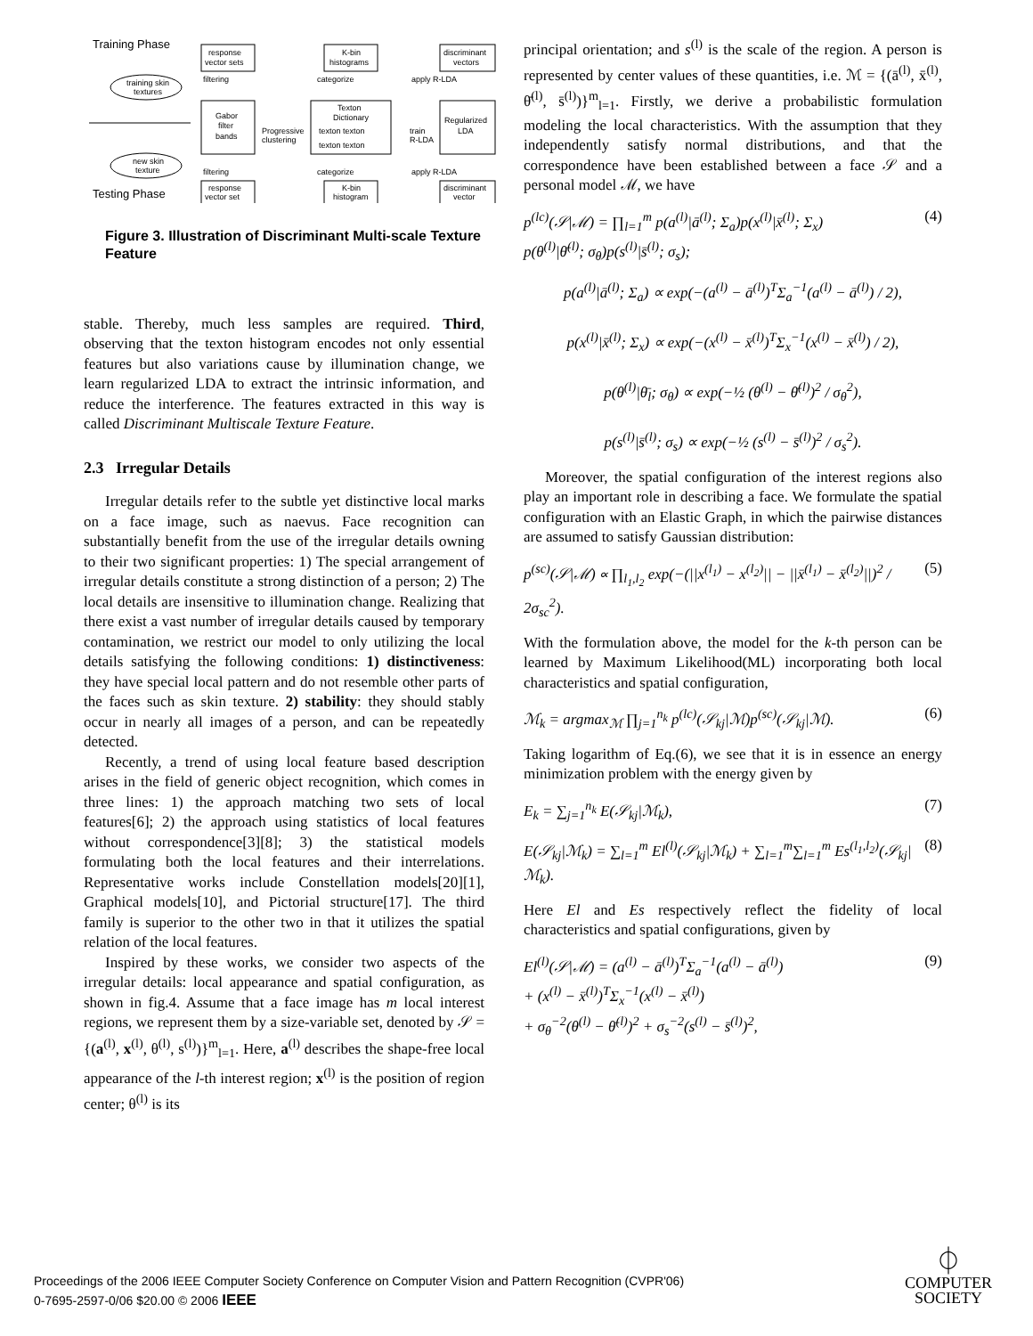Training Phase
Testing Phase
training skin
textures
new skin
texture
response
vector sets
Gabor
filter
bands
response
vector set
K-bin
histograms
Texton
Dictionary
texton texton
texton texton
K-bin
histogram
discriminant
vectors
Regularized
LDA
discriminant
vector
filtering
filtering
categorize
categorize
Progressive
clustering
apply R-LDA
apply R-LDA
train
R-LDA
Figure 3. Illustration of Discriminant Multi-scale Texture Feature
stable. Thereby, much less samples are required. Third, observing that the texton histogram encodes not only essential features but also variations cause by illumination change, we learn regularized LDA to extract the intrinsic information, and reduce the interference. The features extracted in this way is called Discriminant Multiscale Texture Feature.
2.3 Irregular Details
Irregular details refer to the subtle yet distinctive local marks on a face image, such as naevus. Face recognition can substantially benefit from the use of the irregular details owning to their two significant properties: 1) The special arrangement of irregular details constitute a strong distinction of a person; 2) The local details are insensitive to illumination change. Realizing that there exist a vast number of irregular details caused by temporary contamination, we restrict our model to only utilizing the local details satisfying the following conditions: 1) distinctiveness: they have special local pattern and do not resemble other parts of the faces such as skin texture. 2) stability: they should stably occur in nearly all images of a person, and can be repeatedly detected.
Recently, a trend of using local feature based description arises in the field of generic object recognition, which comes in three lines: 1) the approach matching two sets of local features[6]; 2) the approach using statistics of local features without correspondence[3][8]; 3) the statistical models formulating both the local features and their interrelations. Representative works include Constellation models[20][1], Graphical models[10], and Pictorial structure[17]. The third family is superior to the other two in that it utilizes the spatial relation of the local features.
Inspired by these works, we consider two aspects of the irregular details: local appearance and spatial configuration, as shown in fig.4. Assume that a face image has m local interest regions, we represent them by a size-variable set, denoted by 𝒮 = {(a<sup>(l)</sup>, x<sup>(l)</sup>, θ<sup>(l)</sup>, s<sup>(l)</sup>)}<sup>m</sup><sub>l=1</sub>. Here, a<sup>(l)</sup> describes the shape-free local appearance of the l-th interest region; x<sup>(l)</sup> is the position of region center; θ<sup>(l)</sup> is its
principal orientation; and s<sup>(l)</sup> is the scale of the region. A person is represented by center values of these quantities, i.e. ℳ = {(ā<sup>(l)</sup>, x̄<sup>(l)</sup>, θ̄<sup>(l)</sup>, s̄<sup>(l)</sup>)}<sup>m</sup><sub>l=1</sub>. Firstly, we derive a probabilistic formulation modeling the local characteristics. With the assumption that they independently satisfy normal distributions, and that the correspondence have been established between a face 𝒮 and a personal model ℳ, we have
p<sup>(lc)</sup>(𝒮|ℳ) = ∏<sub>l=1</sub><sup>m</sup> p(a<sup>(l)</sup>|ā<sup>(l)</sup>; Σ<sub>a</sub>)p(x<sup>(l)</sup>|x̄<sup>(l)</sup>; Σ<sub>x</sub>)
p(θ<sup>(l)</sup>|θ̄<sup>(l)</sup>; σ<sub>θ</sub>)p(s<sup>(l)</sup>|s̄<sup>(l)</sup>; σ<sub>s</sub>); (4)
p(a<sup>(l)</sup>|ā<sup>(l)</sup>; Σ<sub>a</sub>) ∝ exp(−(a<sup>(l)</sup> − ā<sup>(l)</sup>)<sup>T</sup>Σ<sub>a</sub><sup>−1</sup>(a<sup>(l)</sup> − ā<sup>(l)</sup>) / 2),
p(x<sup>(l)</sup>|x̄<sup>(l)</sup>; Σ<sub>x</sub>) ∝ exp(−(x<sup>(l)</sup> − x̄<sup>(l)</sup>)<sup>T</sup>Σ<sub>x</sub><sup>−1</sup>(x<sup>(l)</sup> − x̄<sup>(l)</sup>) / 2),
p(θ<sup>(l)</sup>|θ̄<sub>l</sub>; σ<sub>θ</sub>) ∝ exp(−½ (θ<sup>(l)</sup> − θ̄<sup>(l)</sup>)<sup>2</sup> / σ<sub>θ</sub><sup>2</sup>),
p(s<sup>(l)</sup>|s̄<sup>(l)</sup>; σ<sub>s</sub>) ∝ exp(−½ (s<sup>(l)</sup> − s̄<sup>(l)</sup>)<sup>2</sup> / σ<sub>s</sub><sup>2</sup>).
Moreover, the spatial configuration of the interest regions also play an important role in describing a face. We formulate the spatial configuration with an Elastic Graph, in which the pairwise distances are assumed to satisfy Gaussian distribution:
p<sup>(sc)</sup>(𝒮|ℳ) ∝ ∏<sub>l<sub>1</sub>,l<sub>2</sub></sub> exp(−(||x<sup>(l<sub>1</sub>)</sup> − x<sup>(l<sub>2</sub>)</sup>|| − ||x̄<sup>(l<sub>1</sub>)</sup> − x̄<sup>(l<sub>2</sub>)</sup>||)<sup>2</sup> / 2σ<sub>sc</sub><sup>2</sup>). (5)
With the formulation above, the model for the k-th person can be learned by Maximum Likelihood(ML) incorporating both local characteristics and spatial configuration,
ℳ<sub>k</sub> = argmax<sub>ℳ</sub> ∏<sub>j=1</sub><sup>n<sub>k</sub></sup> p<sup>(lc)</sup>(𝒮<sub>kj</sub>|ℳ)p<sup>(sc)</sup>(𝒮<sub>kj</sub>|ℳ). (6)
Taking logarithm of Eq.(6), we see that it is in essence an energy minimization problem with the energy given by
E<sub>k</sub> = ∑<sub>j=1</sub><sup>n<sub>k</sub></sup> E(𝒮<sub>kj</sub>|ℳ<sub>k</sub>), (7)
E(𝒮<sub>kj</sub>|ℳ<sub>k</sub>) = ∑<sub>l=1</sub><sup>m</sup> El<sup>(l)</sup>(𝒮<sub>kj</sub>|ℳ<sub>k</sub>) + ∑<sub>l=1</sub><sup>m</sup>∑<sub>l=1</sub><sup>m</sup> Es<sup>(l<sub>1</sub>,l<sub>2</sub>)</sup>(𝒮<sub>kj</sub>|ℳ<sub>k</sub>). (8)
Here El and Es respectively reflect the fidelity of local characteristics and spatial configurations, given by
El<sup>(l)</sup>(𝒮|ℳ) = (a<sup>(l)</sup> − ā<sup>(l)</sup>)<sup>T</sup>Σ<sub>a</sub><sup>−1</sup>(a<sup>(l)</sup> − ā<sup>(l)</sup>)
+ (x<sup>(l)</sup> − x̄<sup>(l)</sup>)<sup>T</sup>Σ<sub>x</sub><sup>−1</sup>(x<sup>(l)</sup> − x̄<sup>(l)</sup>)
+ σ<sub>θ</sub><sup>−2</sup>(θ<sup>(l)</sup> − θ̄<sup>(l)</sup>)<sup>2</sup> + σ<sub>s</sub><sup>−2</sup>(s<sup>(l)</sup> − s̄<sup>(l)</sup>)<sup>2</sup>, (9)
Proceedings of the 2006 IEEE Computer Society Conference on Computer Vision and Pattern Recognition (CVPR'06)
0-7695-2597-0/06 $20.00 © 2006 IEEE
⏀
COMPUTER
SOCIETY